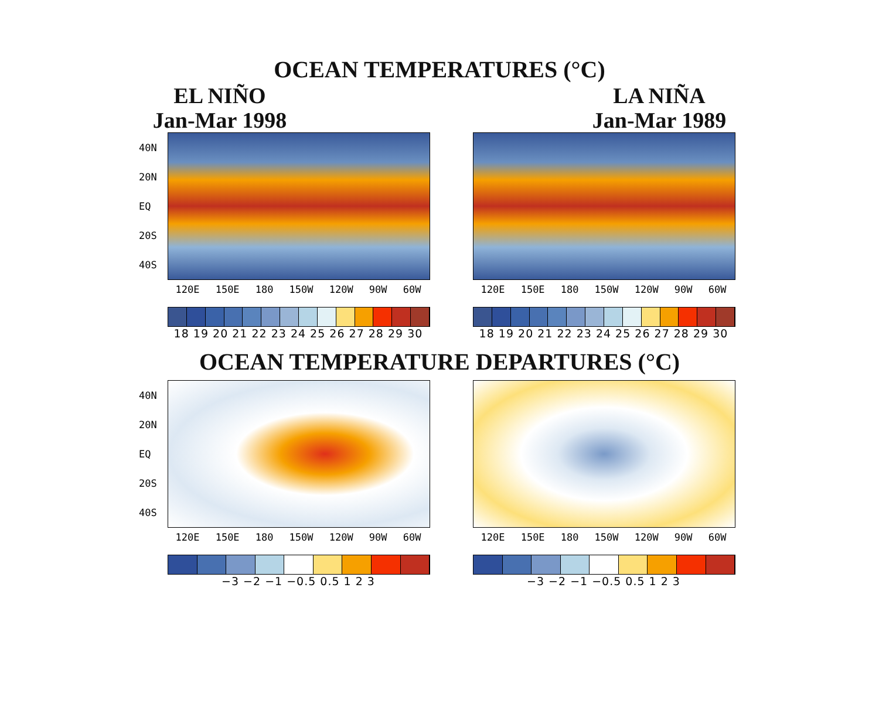OCEAN TEMPERATURES (°C)
EL NIÑO
Jan-Mar 1998
40N
20N
EQ
20S
40S
120E 150E 180 150W 120W 90W 60W
18 19 20 21 22 23 24 25 26 27 28 29 30
LA NIÑA
Jan-Mar 1989
120E 150E 180 150W 120W 90W 60W
18 19 20 21 22 23 24 25 26 27 28 29 30
OCEAN TEMPERATURE DEPARTURES (°C)
40N
20N
EQ
20S
40S
120E 150E 180 150W 120W 90W 60W
−3 −2 −1 −0.5 0.5 1 2 3
120E 150E 180 150W 120W 90W 60W
−3 −2 −1 −0.5 0.5 1 2 3